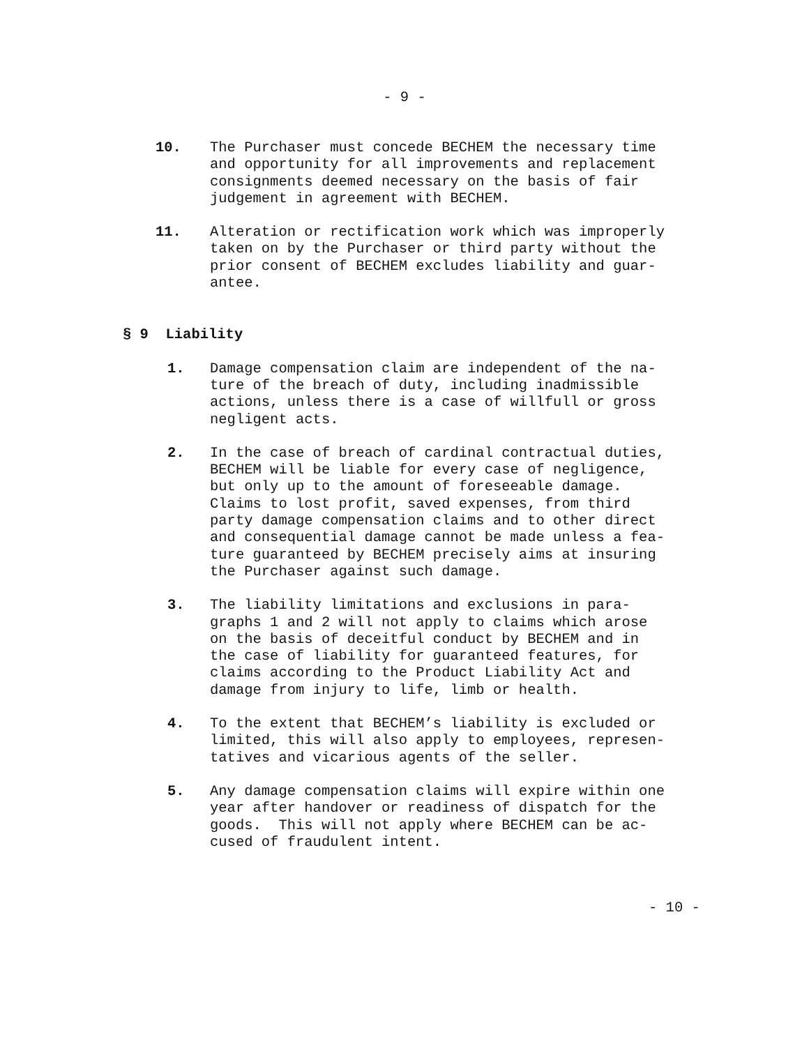- 9 -
10. The Purchaser must concede BECHEM the necessary time and opportunity for all improvements and replacement consignments deemed necessary on the basis of fair judgement in agreement with BECHEM.
11. Alteration or rectification work which was improperly taken on by the Purchaser or third party without the prior consent of BECHEM excludes liability and guar- antee.
§ 9 Liability
1. Damage compensation claim are independent of the na- ture of the breach of duty, including inadmissible actions, unless there is a case of willfull or gross negligent acts.
2. In the case of breach of cardinal contractual duties, BECHEM will be liable for every case of negligence, but only up to the amount of foreseeable damage. Claims to lost profit, saved expenses, from third party damage compensation claims and to other direct and consequential damage cannot be made unless a fea- ture guaranteed by BECHEM precisely aims at insuring the Purchaser against such damage.
3. The liability limitations and exclusions in para- graphs 1 and 2 will not apply to claims which arose on the basis of deceitful conduct by BECHEM and in the case of liability for guaranteed features, for claims according to the Product Liability Act and damage from injury to life, limb or health.
4. To the extent that BECHEM’s liability is excluded or limited, this will also apply to employees, represen- tatives and vicarious agents of the seller.
5. Any damage compensation claims will expire within one year after handover or readiness of dispatch for the goods. This will not apply where BECHEM can be ac- cused of fraudulent intent.
- 10 -